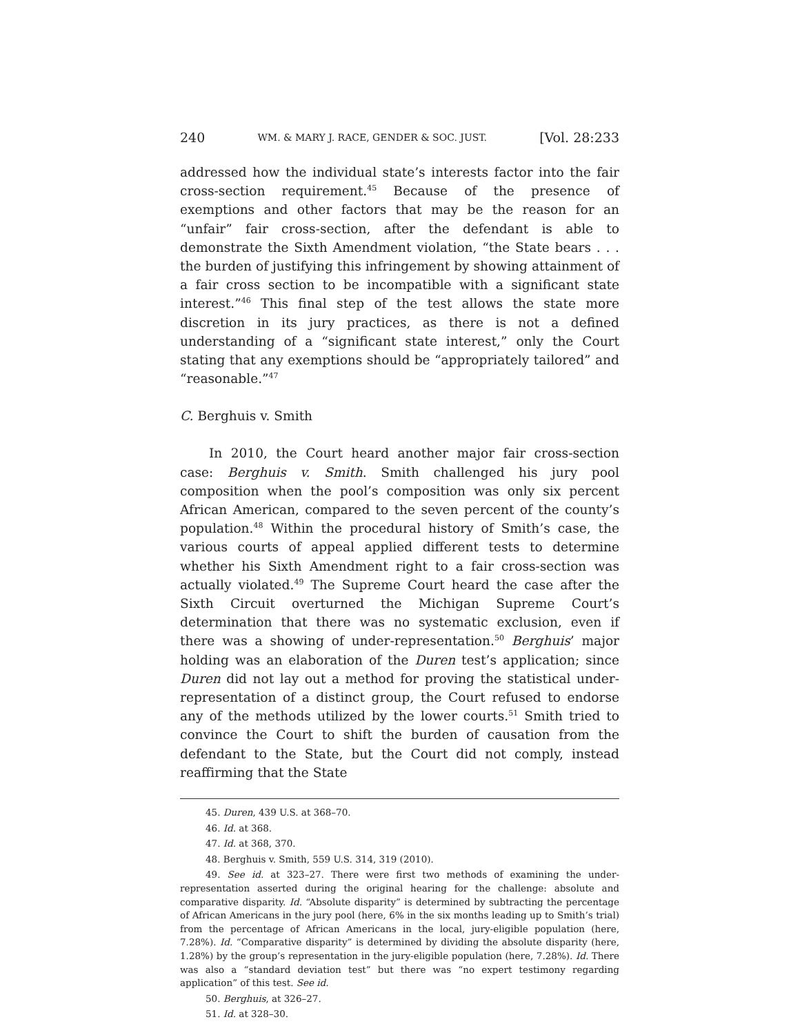240 WM. & MARY J. RACE, GENDER & SOC. JUST. [Vol. 28:233
addressed how the individual state’s interests factor into the fair cross-section requirement.<sup>45</sup> Because of the presence of exemptions and other factors that may be the reason for an “unfair” fair cross-section, after the defendant is able to demonstrate the Sixth Amendment violation, “the State bears . . . the burden of justifying this infringement by showing attainment of a fair cross section to be incompatible with a significant state interest.”<sup>46</sup> This final step of the test allows the state more discretion in its jury practices, as there is not a defined understanding of a “significant state interest,” only the Court stating that any exemptions should be “appropriately tailored” and “reasonable.”<sup>47</sup>
C. Berghuis v. Smith
In 2010, the Court heard another major fair cross-section case: Berghuis v. Smith. Smith challenged his jury pool composition when the pool’s composition was only six percent African American, compared to the seven percent of the county’s population.<sup>48</sup> Within the procedural history of Smith’s case, the various courts of appeal applied different tests to determine whether his Sixth Amendment right to a fair cross-section was actually violated.<sup>49</sup> The Supreme Court heard the case after the Sixth Circuit overturned the Michigan Supreme Court’s determination that there was no systematic exclusion, even if there was a showing of under-representation.<sup>50</sup> Berghuis’ major holding was an elaboration of the Duren test’s application; since Duren did not lay out a method for proving the statistical under-representation of a distinct group, the Court refused to endorse any of the methods utilized by the lower courts.<sup>51</sup> Smith tried to convince the Court to shift the burden of causation from the defendant to the State, but the Court did not comply, instead reaffirming that the State
45. Duren, 439 U.S. at 368–70.
46. Id. at 368.
47. Id. at 368, 370.
48. Berghuis v. Smith, 559 U.S. 314, 319 (2010).
49. See id. at 323–27. There were first two methods of examining the under-representation asserted during the original hearing for the challenge: absolute and comparative disparity. Id. “Absolute disparity” is determined by subtracting the percentage of African Americans in the jury pool (here, 6% in the six months leading up to Smith’s trial) from the percentage of African Americans in the local, jury-eligible population (here, 7.28%). Id. “Comparative disparity” is determined by dividing the absolute disparity (here, 1.28%) by the group’s representation in the jury-eligible population (here, 7.28%). Id. There was also a “standard deviation test” but there was “no expert testimony regarding application” of this test. See id.
50. Berghuis, at 326–27.
51. Id. at 328–30.